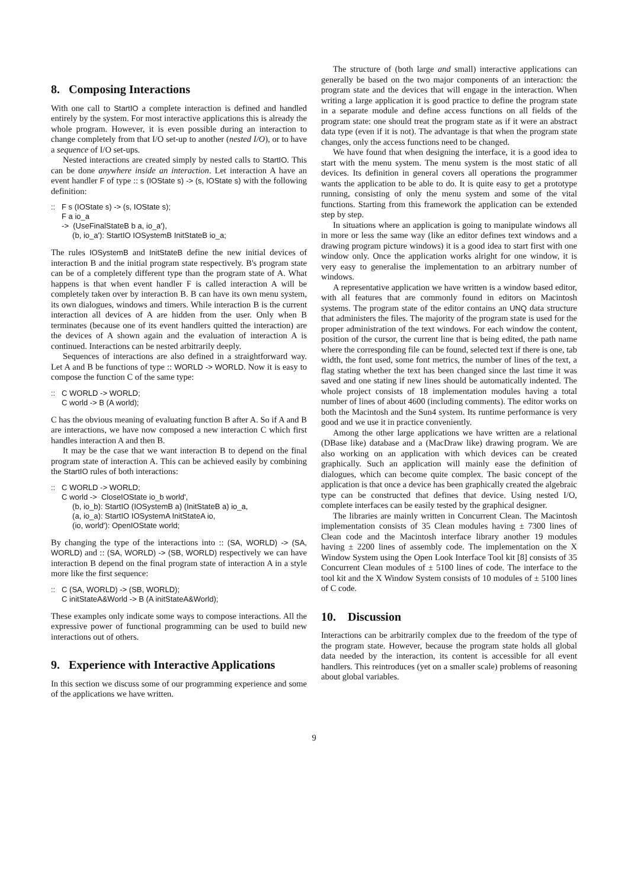8. Composing Interactions
With one call to StartIO a complete interaction is defined and handled entirely by the system. For most interactive applications this is already the whole program. However, it is even possible during an interaction to change completely from that I/O set-up to another (nested I/O), or to have a sequence of I/O set-ups.
Nested interactions are created simply by nested calls to StartIO. This can be done anywhere inside an interaction. Let interaction A have an event handler F of type :: s (IOState s) -> (s, IOState s) with the following definition:
:: F s (IOState s) -> (s, IOState s); F a io_a -> (UseFinalStateB b a, io_a'), (b, io_a'): StartIO IOSystemB InitStateB io_a;
The rules IOSystemB and InitStateB define the new initial devices of interaction B and the initial program state respectively. B's program state can be of a completely different type than the program state of A. What happens is that when event handler F is called interaction A will be completely taken over by interaction B. B can have its own menu system, its own dialogues, windows and timers. While interaction B is the current interaction all devices of A are hidden from the user. Only when B terminates (because one of its event handlers quitted the interaction) are the devices of A shown again and the evaluation of interaction A is continued. Interactions can be nested arbitrarily deeply.
Sequences of interactions are also defined in a straightforward way. Let A and B be functions of type :: WORLD -> WORLD. Now it is easy to compose the function C of the same type:
:: C WORLD -> WORLD; C world -> B (A world);
C has the obvious meaning of evaluating function B after A. So if A and B are interactions, we have now composed a new interaction C which first handles interaction A and then B.
It may be the case that we want interaction B to depend on the final program state of interaction A. This can be achieved easily by combining the StartIO rules of both interactions:
:: C WORLD -> WORLD; C world -> CloseIOState io_b world', (b, io_b): StartIO (IOSystemB a) (InitStateB a) io_a, (a, io_a): StartIO IOSystemA InitStateA io, (io, world'): OpenIOState world;
By changing the type of the interactions into :: (SA, WORLD) -> (SA, WORLD) and :: (SA, WORLD) -> (SB, WORLD) respectively we can have interaction B depend on the final program state of interaction A in a style more like the first sequence:
:: C (SA, WORLD) -> (SB, WORLD); C initStateA&World -> B (A initStateA&World);
These examples only indicate some ways to compose interactions. All the expressive power of functional programming can be used to build new interactions out of others.
9. Experience with Interactive Applications
In this section we discuss some of our programming experience and some of the applications we have written.
The structure of (both large and small) interactive applications can generally be based on the two major components of an interaction: the program state and the devices that will engage in the interaction. When writing a large application it is good practice to define the program state in a separate module and define access functions on all fields of the program state: one should treat the program state as if it were an abstract data type (even if it is not). The advantage is that when the program state changes, only the access functions need to be changed.
We have found that when designing the interface, it is a good idea to start with the menu system. The menu system is the most static of all devices. Its definition in general covers all operations the programmer wants the application to be able to do. It is quite easy to get a prototype running, consisting of only the menu system and some of the vital functions. Starting from this framework the application can be extended step by step.
In situations where an application is going to manipulate windows all in more or less the same way (like an editor defines text windows and a drawing program picture windows) it is a good idea to start first with one window only. Once the application works alright for one window, it is very easy to generalise the implementation to an arbitrary number of windows.
A representative application we have written is a window based editor, with all features that are commonly found in editors on Macintosh systems. The program state of the editor contains an UNQ data structure that administers the files. The majority of the program state is used for the proper administration of the text windows. For each window the content, position of the cursor, the current line that is being edited, the path name where the corresponding file can be found, selected text if there is one, tab width, the font used, some font metrics, the number of lines of the text, a flag stating whether the text has been changed since the last time it was saved and one stating if new lines should be automatically indented. The whole project consists of 18 implementation modules having a total number of lines of about 4600 (including comments). The editor works on both the Macintosh and the Sun4 system. Its runtime performance is very good and we use it in practice conveniently.
Among the other large applications we have written are a relational (DBase like) database and a (MacDraw like) drawing program. We are also working on an application with which devices can be created graphically. Such an application will mainly ease the definition of dialogues, which can become quite complex. The basic concept of the application is that once a device has been graphically created the algebraic type can be constructed that defines that device. Using nested I/O, complete interfaces can be easily tested by the graphical designer.
The libraries are mainly written in Concurrent Clean. The Macintosh implementation consists of 35 Clean modules having ± 7300 lines of Clean code and the Macintosh interface library another 19 modules having ± 2200 lines of assembly code. The implementation on the X Window System using the Open Look Interface Tool kit [8] consists of 35 Concurrent Clean modules of ± 5100 lines of code. The interface to the tool kit and the X Window System consists of 10 modules of ± 5100 lines of C code.
10. Discussion
Interactions can be arbitrarily complex due to the freedom of the type of the program state. However, because the program state holds all global data needed by the interaction, its content is accessible for all event handlers. This reintroduces (yet on a smaller scale) problems of reasoning about global variables.
9